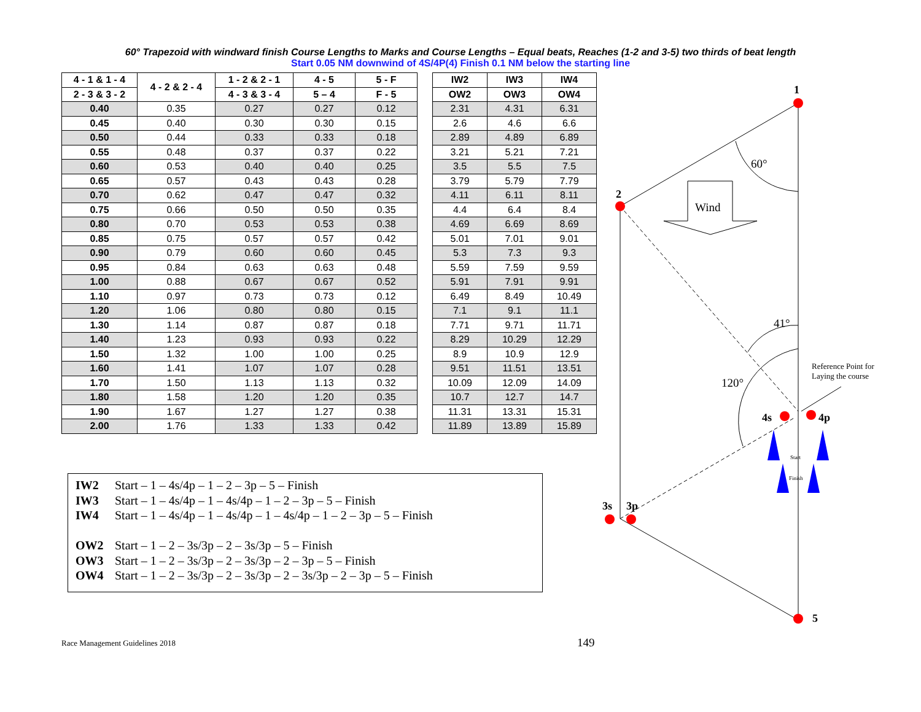60° Trapezoid with windward finish Course Lengths to Marks and Course Lengths – Equal beats, Reaches (1-2 and 3-5) two thirds of beat length
Start 0.05 NM downwind of 4S/4P(4) Finish 0.1 NM below the starting line
| 4 - 1 & 1 - 4 | 4 - 2 & 2 - 4 | 1 - 2 & 2 - 1 | 4 - 5 | 5 - F | | IW2 | IW3 | IW4 |
| 2 - 3 & 3 - 2 | | 4 - 3 & 3 - 4 | 5 – 4 | F - 5 | | OW2 | OW3 | OW4 |
| 0.40 | 0.35 | 0.27 | 0.27 | 0.12 | | 2.31 | 4.31 | 6.31 |
| 0.45 | 0.40 | 0.30 | 0.30 | 0.15 | | 2.6 | 4.6 | 6.6 |
| 0.50 | 0.44 | 0.33 | 0.33 | 0.18 | | 2.89 | 4.89 | 6.89 |
| 0.55 | 0.48 | 0.37 | 0.37 | 0.22 | | 3.21 | 5.21 | 7.21 |
| 0.60 | 0.53 | 0.40 | 0.40 | 0.25 | | 3.5 | 5.5 | 7.5 |
| 0.65 | 0.57 | 0.43 | 0.43 | 0.28 | | 3.79 | 5.79 | 7.79 |
| 0.70 | 0.62 | 0.47 | 0.47 | 0.32 | | 4.11 | 6.11 | 8.11 |
| 0.75 | 0.66 | 0.50 | 0.50 | 0.35 | | 4.4 | 6.4 | 8.4 |
| 0.80 | 0.70 | 0.53 | 0.53 | 0.38 | | 4.69 | 6.69 | 8.69 |
| 0.85 | 0.75 | 0.57 | 0.57 | 0.42 | | 5.01 | 7.01 | 9.01 |
| 0.90 | 0.79 | 0.60 | 0.60 | 0.45 | | 5.3 | 7.3 | 9.3 |
| 0.95 | 0.84 | 0.63 | 0.63 | 0.48 | | 5.59 | 7.59 | 9.59 |
| 1.00 | 0.88 | 0.67 | 0.67 | 0.52 | | 5.91 | 7.91 | 9.91 |
| 1.10 | 0.97 | 0.73 | 0.73 | 0.12 | | 6.49 | 8.49 | 10.49 |
| 1.20 | 1.06 | 0.80 | 0.80 | 0.15 | | 7.1 | 9.1 | 11.1 |
| 1.30 | 1.14 | 0.87 | 0.87 | 0.18 | | 7.71 | 9.71 | 11.71 |
| 1.40 | 1.23 | 0.93 | 0.93 | 0.22 | | 8.29 | 10.29 | 12.29 |
| 1.50 | 1.32 | 1.00 | 1.00 | 0.25 | | 8.9 | 10.9 | 12.9 |
| 1.60 | 1.41 | 1.07 | 1.07 | 0.28 | | 9.51 | 11.51 | 13.51 |
| 1.70 | 1.50 | 1.13 | 1.13 | 0.32 | | 10.09 | 12.09 | 14.09 |
| 1.80 | 1.58 | 1.20 | 1.20 | 0.35 | | 10.7 | 12.7 | 14.7 |
| 1.90 | 1.67 | 1.27 | 1.27 | 0.38 | | 11.31 | 13.31 | 15.31 |
| 2.00 | 1.76 | 1.33 | 1.33 | 0.42 | | 11.89 | 13.89 | 15.89 |
IW2 Start – 1 – 4s/4p – 1 – 2 – 3p – 5 – Finish
IW3 Start – 1 – 4s/4p – 1 – 4s/4p – 1 – 2 – 3p – 5 – Finish
IW4 Start – 1 – 4s/4p – 1 – 4s/4p – 1 – 4s/4p – 1 – 2 – 3p – 5 – Finish
OW2 Start – 1 – 2 – 3s/3p – 2 – 3s/3p – 5 – Finish
OW3 Start – 1 – 2 – 3s/3p – 2 – 3s/3p – 2 – 3p – 5 – Finish
OW4 Start – 1 – 2 – 3s/3p – 2 – 3s/3p – 2 – 3s/3p – 2 – 3p – 5 – Finish
1
2
4s
4p
3s
3p
5
Wind
60°
41°
120°
Reference Point for
Laying the course
Start
Finish
Race Management Guidelines 2018
149